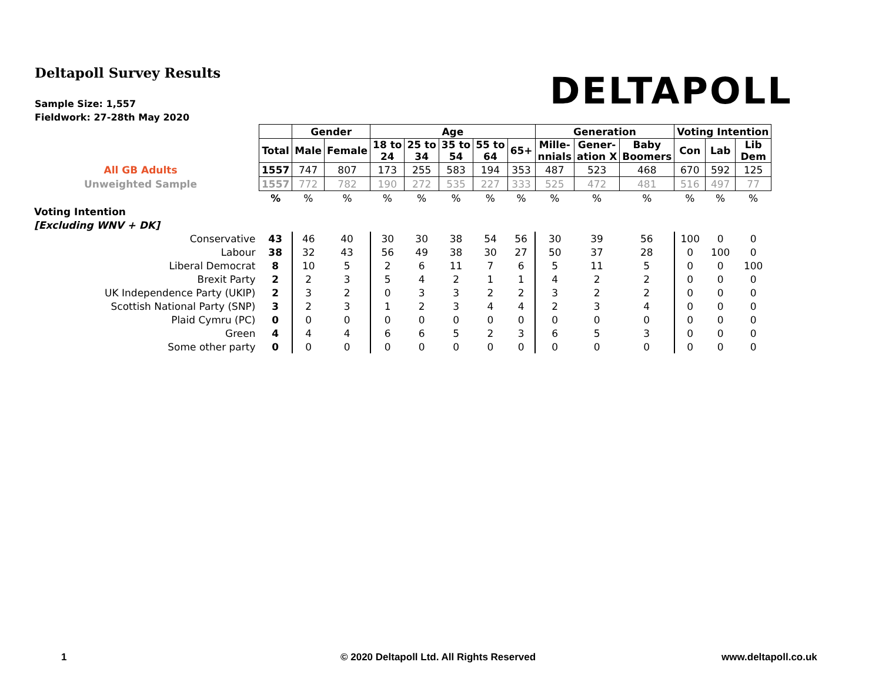Deltapoll Survey Results
Sample Size: 1,557
Fieldwork: 27-28th May 2020
DELTAPOLL
| | | Gender | | Age | | | | | Generation | | | Voting Intention | | |
| | Total | Male | Female | 18 to 24 | 25 to 34 | 35 to 54 | 55 to 64 | 65+ | Mille- nnials | Gener- ation X | Baby Boomers | Con | Lab | Lib Dem |
| All GB Adults | 1557 | 747 | 807 | 173 | 255 | 583 | 194 | 353 | 487 | 523 | 468 | 670 | 592 | 125 |
| Unweighted Sample | 1557 | 772 | 782 | 190 | 272 | 535 | 227 | 333 | 525 | 472 | 481 | 516 | 497 | 77 |
| | % | % | % | % | % | % | % | % | % | % | % | % | % | % |
| Voting Intention | | | | | | | | | | | | | | |
| [Excluding WNV + DK] | | | | | | | | | | | | | | |
| Conservative | 43 | 46 | 40 | 30 | 30 | 38 | 54 | 56 | 30 | 39 | 56 | 100 | 0 | 0 |
| Labour | 38 | 32 | 43 | 56 | 49 | 38 | 30 | 27 | 50 | 37 | 28 | 0 | 100 | 0 |
| Liberal Democrat | 8 | 10 | 5 | 2 | 6 | 11 | 7 | 6 | 5 | 11 | 5 | 0 | 0 | 100 |
| Brexit Party | 2 | 2 | 3 | 5 | 4 | 2 | 1 | 1 | 4 | 2 | 2 | 0 | 0 | 0 |
| UK Independence Party (UKIP) | 2 | 3 | 2 | 0 | 3 | 3 | 2 | 2 | 3 | 2 | 2 | 0 | 0 | 0 |
| Scottish National Party (SNP) | 3 | 2 | 3 | 1 | 2 | 3 | 4 | 4 | 2 | 3 | 4 | 0 | 0 | 0 |
| Plaid Cymru (PC) | 0 | 0 | 0 | 0 | 0 | 0 | 0 | 0 | 0 | 0 | 0 | 0 | 0 | 0 |
| Green | 4 | 4 | 4 | 6 | 6 | 5 | 2 | 3 | 6 | 5 | 3 | 0 | 0 | 0 |
| Some other party | 0 | 0 | 0 | 0 | 0 | 0 | 0 | 0 | 0 | 0 | 0 | 0 | 0 | 0 |
1 © 2020 Deltapoll Ltd. All Rights Reserved www.deltapoll.co.uk